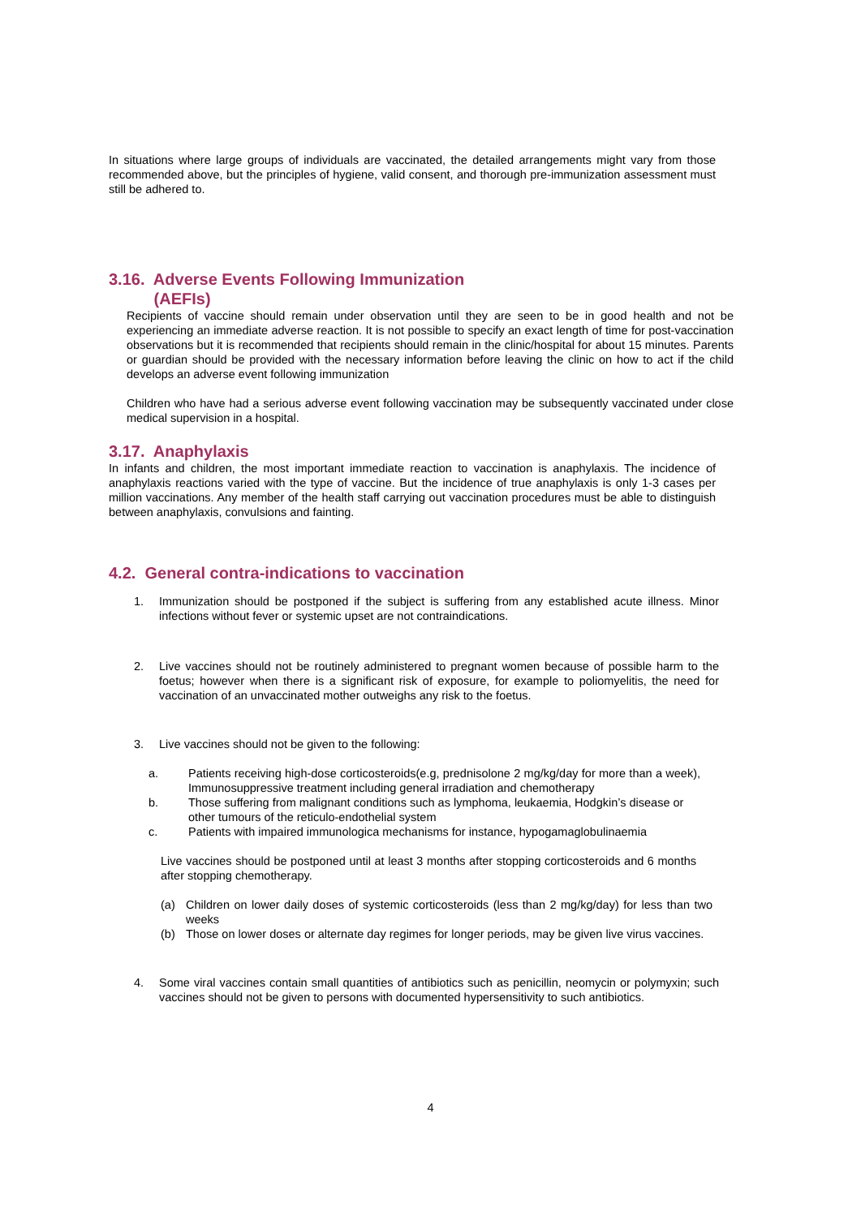In situations where large groups of individuals are vaccinated, the detailed arrangements might vary from those recommended above, but the principles of hygiene, valid consent, and thorough pre-immunization assessment must still be adhered to.
3.16. Adverse Events Following Immunization
(AEFIs)
Recipients of vaccine should remain under observation until they are seen to be in good health and not be experiencing an immediate adverse reaction. It is not possible to specify an exact length of time for post-vaccination observations but it is recommended that recipients should remain in the clinic/hospital for about 15 minutes. Parents or guardian should be provided with the necessary information before leaving the clinic on how to act if the child develops an adverse event following immunization
Children who have had a serious adverse event following vaccination may be subsequently vaccinated under close medical supervision in a hospital.
3.17. Anaphylaxis
In infants and children, the most important immediate reaction to vaccination is anaphylaxis. The incidence of anaphylaxis reactions varied with the type of vaccine. But the incidence of true anaphylaxis is only 1-3 cases per million vaccinations. Any member of the health staff carrying out vaccination procedures must be able to distinguish between anaphylaxis, convulsions and fainting.
4.2. General contra-indications to vaccination
1. Immunization should be postponed if the subject is suffering from any established acute illness. Minor infections without fever or systemic upset are not contraindications.
2. Live vaccines should not be routinely administered to pregnant women because of possible harm to the foetus; however when there is a significant risk of exposure, for example to poliomyelitis, the need for vaccination of an unvaccinated mother outweighs any risk to the foetus.
3. Live vaccines should not be given to the following:
a. Patients receiving high-dose corticosteroids(e.g, prednisolone 2 mg/kg/day for more than a week), Immunosuppressive treatment including general irradiation and chemotherapy
b. Those suffering from malignant conditions such as lymphoma, leukaemia, Hodgkin’s disease or
other tumours of the reticulo-endothelial system
c. Patients with impaired immunologica mechanisms for instance, hypogamaglobulinaemia
Live vaccines should be postponed until at least 3 months after stopping corticosteroids and 6 months after stopping chemotherapy.
(a) Children on lower daily doses of systemic corticosteroids (less than 2 mg/kg/day) for less than two weeks
(b) Those on lower doses or alternate day regimes for longer periods, may be given live virus vaccines.
4. Some viral vaccines contain small quantities of antibiotics such as penicillin, neomycin or polymyxin; such vaccines should not be given to persons with documented hypersensitivity to such antibiotics.
4